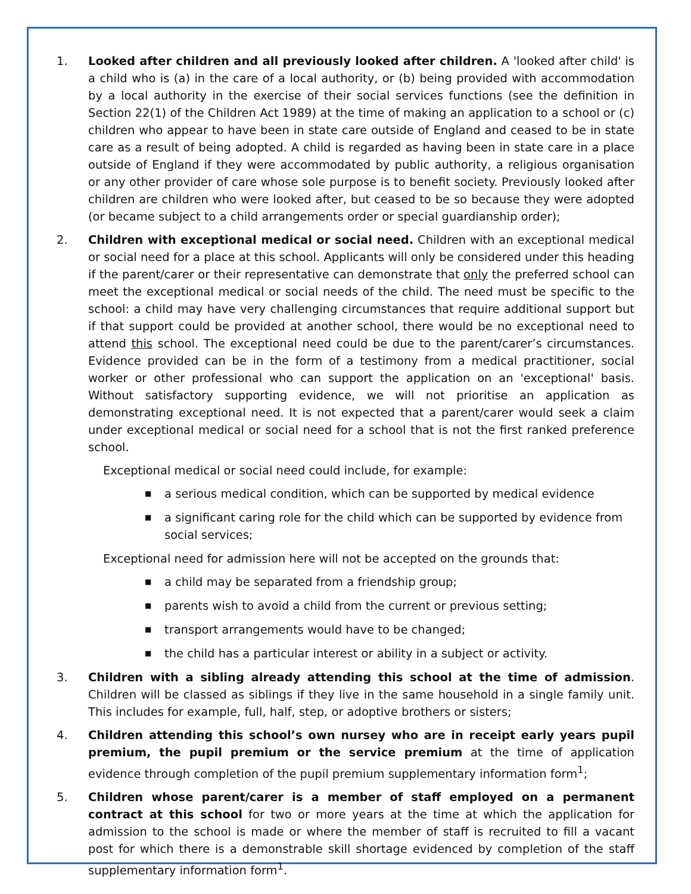1. Looked after children and all previously looked after children. A 'looked after child' is a child who is (a) in the care of a local authority, or (b) being provided with accommodation by a local authority in the exercise of their social services functions (see the definition in Section 22(1) of the Children Act 1989) at the time of making an application to a school or (c) children who appear to have been in state care outside of England and ceased to be in state care as a result of being adopted. A child is regarded as having been in state care in a place outside of England if they were accommodated by public authority, a religious organisation or any other provider of care whose sole purpose is to benefit society. Previously looked after children are children who were looked after, but ceased to be so because they were adopted (or became subject to a child arrangements order or special guardianship order);
2. Children with exceptional medical or social need. Children with an exceptional medical or social need for a place at this school. Applicants will only be considered under this heading if the parent/carer or their representative can demonstrate that only the preferred school can meet the exceptional medical or social needs of the child. The need must be specific to the school: a child may have very challenging circumstances that require additional support but if that support could be provided at another school, there would be no exceptional need to attend this school. The exceptional need could be due to the parent/carer’s circumstances. Evidence provided can be in the form of a testimony from a medical practitioner, social worker or other professional who can support the application on an 'exceptional' basis. Without satisfactory supporting evidence, we will not prioritise an application as demonstrating exceptional need. It is not expected that a parent/carer would seek a claim under exceptional medical or social need for a school that is not the first ranked preference school.
Exceptional medical or social need could include, for example:
■ a serious medical condition, which can be supported by medical evidence
■ a significant caring role for the child which can be supported by evidence from social services;
Exceptional need for admission here will not be accepted on the grounds that:
■ a child may be separated from a friendship group;
■ parents wish to avoid a child from the current or previous setting;
■ transport arrangements would have to be changed;
■ the child has a particular interest or ability in a subject or activity.
3. Children with a sibling already attending this school at the time of admission. Children will be classed as siblings if they live in the same household in a single family unit. This includes for example, full, half, step, or adoptive brothers or sisters;
4. Children attending this school’s own nursey who are in receipt early years pupil premium, the pupil premium or the service premium at the time of application evidence through completion of the pupil premium supplementary information form<sup>1</sup>;
5. Children whose parent/carer is a member of staff employed on a permanent contract at this school for two or more years at the time at which the application for admission to the school is made or where the member of staff is recruited to fill a vacant post for which there is a demonstrable skill shortage evidenced by completion of the staff supplementary information form<sup>1</sup>.